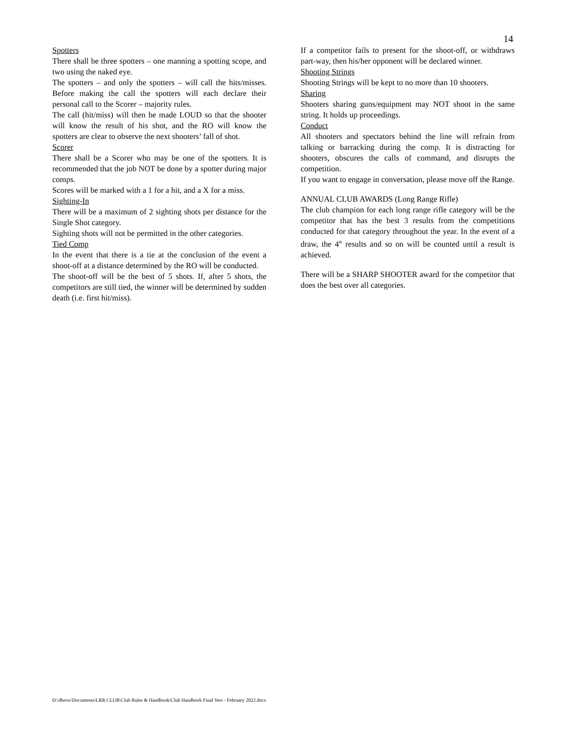14
Spotters
There shall be three spotters – one manning a spotting scope, and two using the naked eye.
The spotters – and only the spotters – will call the hits/misses. Before making the call the spotters will each declare their personal call to the Scorer – majority rules.
The call (hit/miss) will then be made LOUD so that the shooter will know the result of his shot, and the RO will know the spotters are clear to observe the next shooters’ fall of shot.
Scorer
There shall be a Scorer who may be one of the spotters. It is recommended that the job NOT be done by a spotter during major comps.
Scores will be marked with a 1 for a hit, and a X for a miss.
Sighting-In
There will be a maximum of 2 sighting shots per distance for the Single Shot category.
Sighting shots will not be permitted in the other categories.
Tied Comp
In the event that there is a tie at the conclusion of the event a shoot-off at a distance determined by the RO will be conducted.
The shoot-off will be the best of 5 shots. If, after 5 shots, the competitors are still tied, the winner will be determined by sudden death (i.e. first hit/miss).
If a competitor fails to present for the shoot-off, or withdraws part-way, then his/her opponent will be declared winner.
Shooting Strings
Shooting Strings will be kept to no more than 10 shooters.
Sharing
Shooters sharing guns/equipment may NOT shoot in the same string. It holds up proceedings.
Conduct
All shooters and spectators behind the line will refrain from talking or barracking during the comp. It is distracting for shooters, obscures the calls of command, and disrupts the competition.
If you want to engage in conversation, please move off the Range.
ANNUAL CLUB AWARDS (Long Range Rifle)
The club champion for each long range rifle category will be the competitor that has the best 3 results from the competitions conducted for that category throughout the year. In the event of a draw, the 4<sup>th</sup> results and so on will be counted until a result is achieved.
There will be a SHARP SHOOTER award for the competitor that does the best over all categories.
D:\dberw\Documents\LRR CLUB\Club Rules & Handbook\Club Handbook Final Vers - February 2022.docx